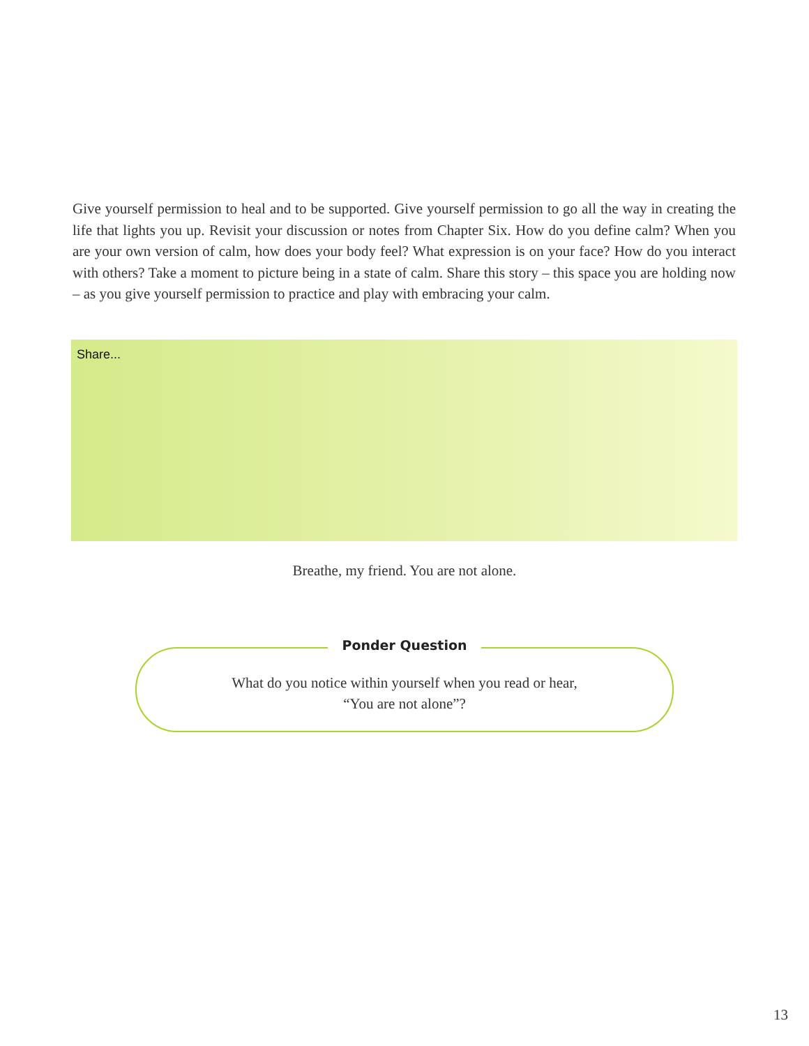Give yourself permission to heal and to be supported. Give yourself permission to go all the way in creating the life that lights you up. Revisit your discussion or notes from Chapter Six. How do you define calm? When you are your own version of calm, how does your body feel? What expression is on your face? How do you interact with others? Take a moment to picture being in a state of calm. Share this story – this space you are holding now – as you give yourself permission to practice and play with embracing your calm.
Share...
Breathe, my friend. You are not alone.
What do you notice within yourself when you read or hear,
“You are not alone”?
Ponder Question
13